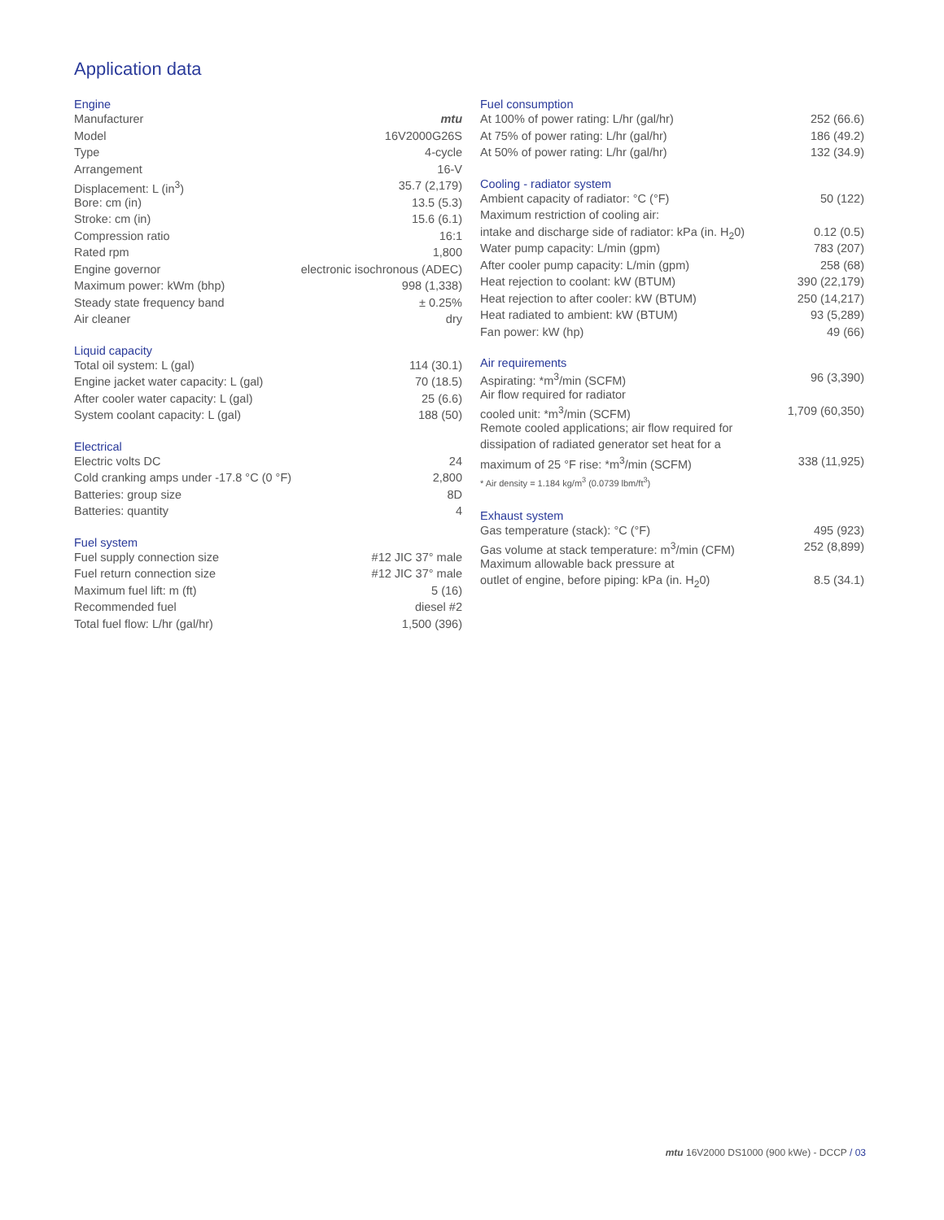Application data
Engine
| Manufacturer | mtu |
| Model | 16V2000G26S |
| Type | 4-cycle |
| Arrangement | 16-V |
| Displacement: L (in<sup>3</sup>) | 35.7 (2,179) |
| Bore: cm (in) | 13.5 (5.3) |
| Stroke: cm (in) | 15.6 (6.1) |
| Compression ratio | 16:1 |
| Rated rpm | 1,800 |
| Engine governor | electronic isochronous (ADEC) |
| Maximum power: kWm (bhp) | 998 (1,338) |
| Steady state frequency band | ± 0.25% |
| Air cleaner | dry |
Liquid capacity
| Total oil system: L (gal) | 114 (30.1) |
| Engine jacket water capacity: L (gal) | 70 (18.5) |
| After cooler water capacity: L (gal) | 25 (6.6) |
| System coolant capacity: L (gal) | 188 (50) |
Electrical
| Electric volts DC | 24 |
| Cold cranking amps under -17.8 °C (0 °F) | 2,800 |
| Batteries: group size | 8D |
| Batteries: quantity | 4 |
Fuel system
| Fuel supply connection size | #12 JIC 37° male |
| Fuel return connection size | #12 JIC 37° male |
| Maximum fuel lift: m (ft) | 5 (16) |
| Recommended fuel | diesel #2 |
| Total fuel flow: L/hr (gal/hr) | 1,500 (396) |
Fuel consumption
| At 100% of power rating: L/hr (gal/hr) | 252 (66.6) |
| At 75% of power rating: L/hr (gal/hr) | 186 (49.2) |
| At 50% of power rating: L/hr (gal/hr) | 132 (34.9) |
Cooling - radiator system
| Ambient capacity of radiator: °C (°F) | 50 (122) |
| Maximum restriction of cooling air: | |
| intake and discharge side of radiator: kPa (in. H<sub>2</sub>0) | 0.12 (0.5) |
| Water pump capacity: L/min (gpm) | 783 (207) |
| After cooler pump capacity: L/min (gpm) | 258 (68) |
| Heat rejection to coolant: kW (BTUM) | 390 (22,179) |
| Heat rejection to after cooler: kW (BTUM) | 250 (14,217) |
| Heat radiated to ambient: kW (BTUM) | 93 (5,289) |
| Fan power: kW (hp) | 49 (66) |
Air requirements
| Aspirating: *m<sup>3</sup>/min (SCFM) | 96 (3,390) |
| Air flow required for radiator | |
| cooled unit: *m<sup>3</sup>/min (SCFM) | 1,709 (60,350) |
| Remote cooled applications; air flow required for | |
| dissipation of radiated generator set heat for a | |
| maximum of 25 °F rise: *m<sup>3</sup>/min (SCFM) | 338 (11,925) |
* Air density = 1.184 kg/m<sup>3</sup> (0.0739 lbm/ft<sup>3</sup>)
Exhaust system
| Gas temperature (stack): °C (°F) | 495 (923) |
| Gas volume at stack temperature: m<sup>3</sup>/min (CFM) | 252 (8,899) |
| Maximum allowable back pressure at | |
| outlet of engine, before piping: kPa (in. H<sub>2</sub>0) | 8.5 (34.1) |
mtu 16V2000 DS1000 (900 kWe) - DCCP / 03